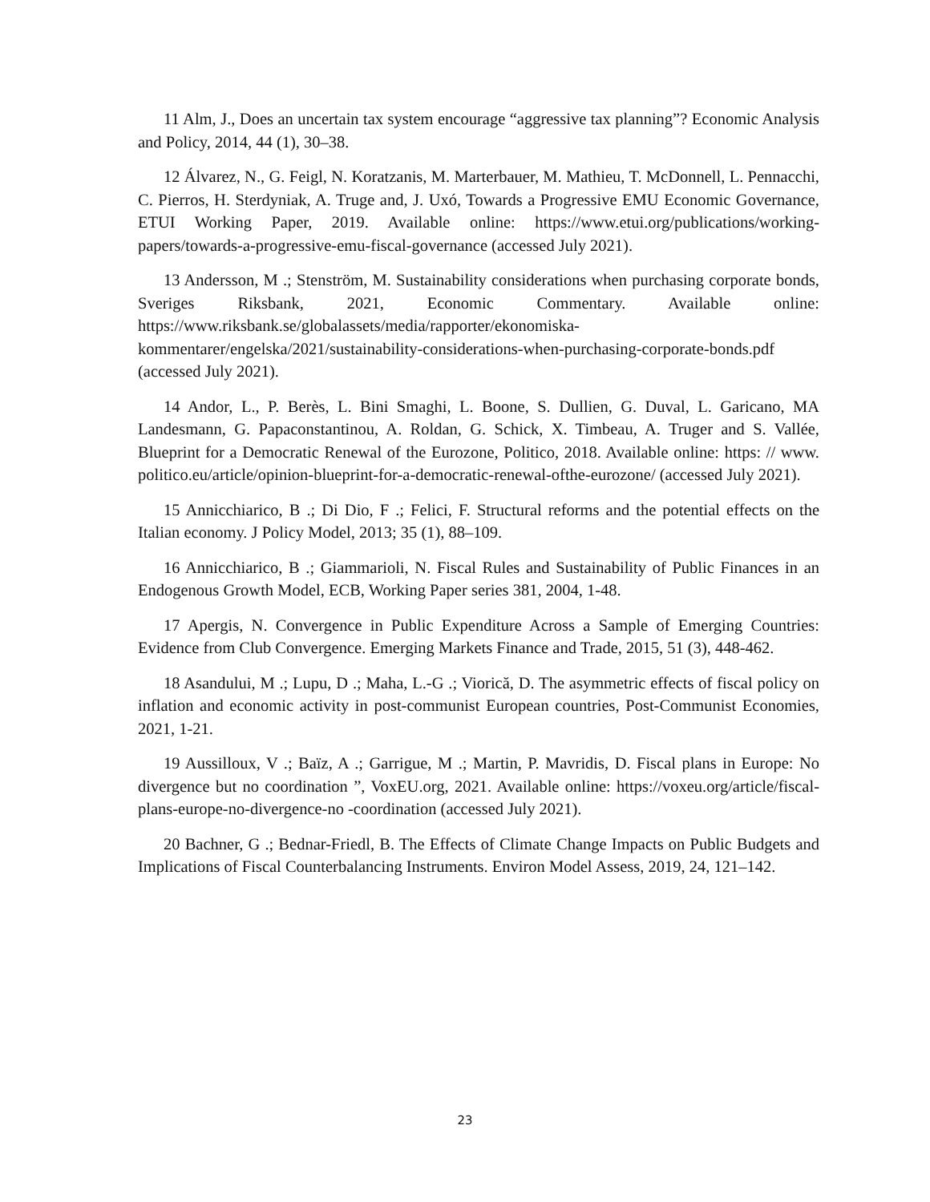11 Alm, J., Does an uncertain tax system encourage “aggressive tax planning”? Economic Analysis and Policy, 2014, 44 (1), 30–38.
12 Álvarez, N., G. Feigl, N. Koratzanis, M. Marterbauer, M. Mathieu, T. McDonnell, L. Pennacchi, C. Pierros, H. Sterdyniak, A. Truge and, J. Uxó, Towards a Progressive EMU Economic Governance, ETUI Working Paper, 2019. Available online: https://www.etui.org/publications/working-papers/towards-a-progressive-emu-fiscal-governance (accessed July 2021).
13 Andersson, M .; Stenström, M. Sustainability considerations when purchasing corporate bonds, Sveriges Riksbank, 2021, Economic Commentary. Available online: https://www.riksbank.se/globalassets/media/rapporter/ekonomiska-kommentarer/engelska/2021/sustainability-considerations-when-purchasing-corporate-bonds.pdf (accessed July 2021).
14 Andor, L., P. Berès, L. Bini Smaghi, L. Boone, S. Dullien, G. Duval, L. Garicano, MA Landesmann, G. Papaconstantinou, A. Roldan, G. Schick, X. Timbeau, A. Truger and S. Vallée, Blueprint for a Democratic Renewal of the Eurozone, Politico, 2018. Available online: https: // www. politico.eu/article/opinion-blueprint-for-a-democratic-renewal-ofthe-eurozone/ (accessed July 2021).
15 Annicchiarico, B .; Di Dio, F .; Felici, F. Structural reforms and the potential effects on the Italian economy. J Policy Model, 2013; 35 (1), 88–109.
16 Annicchiarico, B .; Giammarioli, N. Fiscal Rules and Sustainability of Public Finances in an Endogenous Growth Model, ECB, Working Paper series 381, 2004, 1-48.
17 Apergis, N. Convergence in Public Expenditure Across a Sample of Emerging Countries: Evidence from Club Convergence. Emerging Markets Finance and Trade, 2015, 51 (3), 448-462.
18 Asandului, M .; Lupu, D .; Maha, L.-G .; Viorică, D. The asymmetric effects of fiscal policy on inflation and economic activity in post-communist European countries, Post-Communist Economies, 2021, 1-21.
19 Aussilloux, V .; Baïz, A .; Garrigue, M .; Martin, P. Mavridis, D. Fiscal plans in Europe: No divergence but no coordination ”, VoxEU.org, 2021. Available online: https://voxeu.org/article/fiscal-plans-europe-no-divergence-no -coordination (accessed July 2021).
20 Bachner, G .; Bednar-Friedl, B. The Effects of Climate Change Impacts on Public Budgets and Implications of Fiscal Counterbalancing Instruments. Environ Model Assess, 2019, 24, 121–142.
23